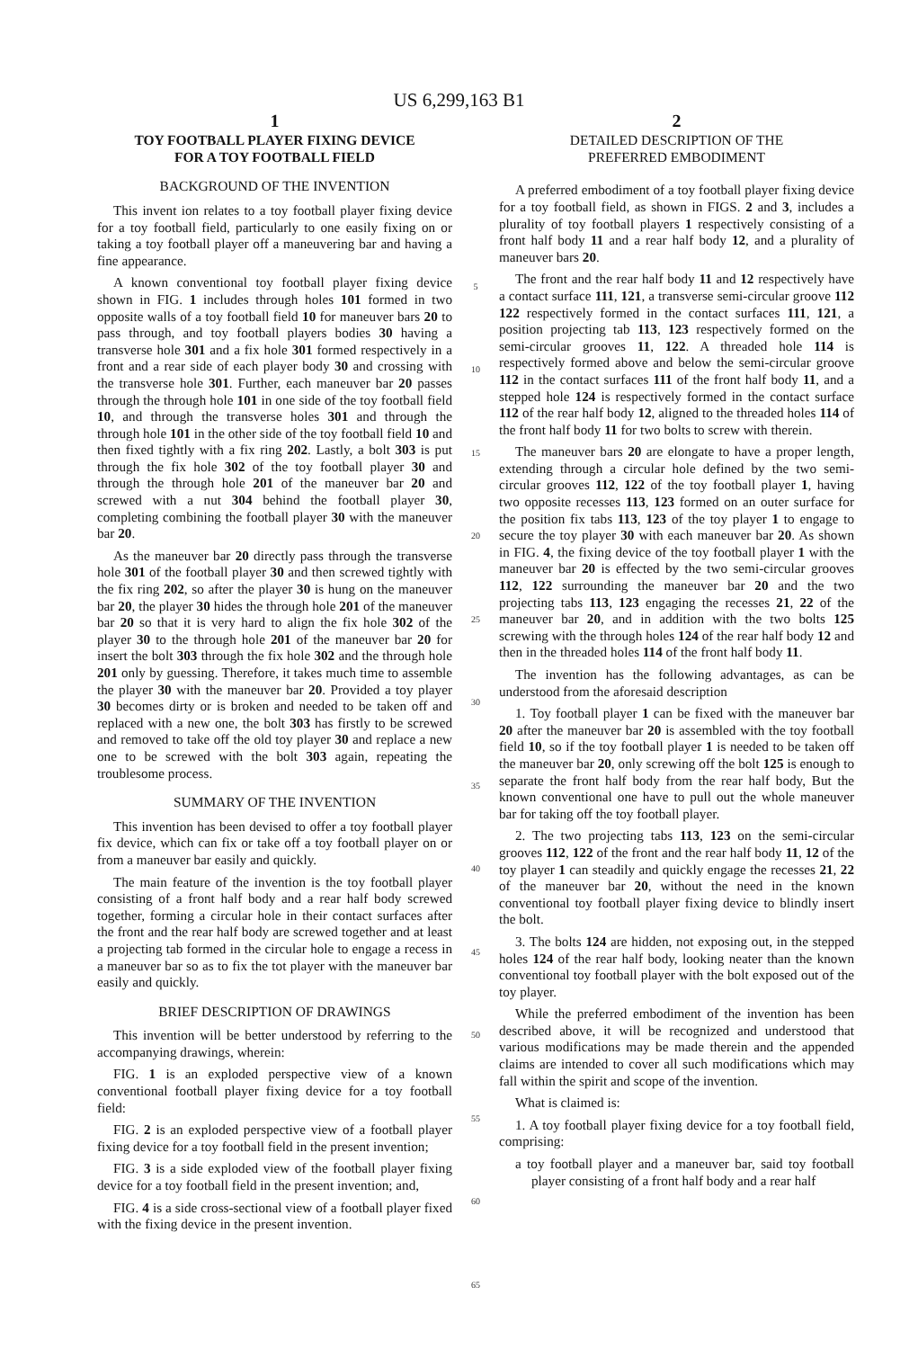US 6,299,163 B1
1
TOY FOOTBALL PLAYER FIXING DEVICE
FOR A TOY FOOTBALL FIELD
BACKGROUND OF THE INVENTION
This invent ion relates to a toy football player fixing device for a toy football field, particularly to one easily fixing on or taking a toy football player off a maneuvering bar and having a fine appearance.
A known conventional toy football player fixing device shown in FIG. 1 includes through holes 101 formed in two opposite walls of a toy football field 10 for maneuver bars 20 to pass through, and toy football players bodies 30 having a transverse hole 301 and a fix hole 301 formed respectively in a front and a rear side of each player body 30 and crossing with the transverse hole 301. Further, each maneuver bar 20 passes through the through hole 101 in one side of the toy football field 10, and through the transverse holes 301 and through the through hole 101 in the other side of the toy football field 10 and then fixed tightly with a fix ring 202. Lastly, a bolt 303 is put through the fix hole 302 of the toy football player 30 and through the through hole 201 of the maneuver bar 20 and screwed with a nut 304 behind the football player 30, completing combining the football player 30 with the maneuver bar 20.
As the maneuver bar 20 directly pass through the transverse hole 301 of the football player 30 and then screwed tightly with the fix ring 202, so after the player 30 is hung on the maneuver bar 20, the player 30 hides the through hole 201 of the maneuver bar 20 so that it is very hard to align the fix hole 302 of the player 30 to the through hole 201 of the maneuver bar 20 for insert the bolt 303 through the fix hole 302 and the through hole 201 only by guessing. Therefore, it takes much time to assemble the player 30 with the maneuver bar 20. Provided a toy player 30 becomes dirty or is broken and needed to be taken off and replaced with a new one, the bolt 303 has firstly to be screwed and removed to take off the old toy player 30 and replace a new one to be screwed with the bolt 303 again, repeating the troublesome process.
SUMMARY OF THE INVENTION
This invention has been devised to offer a toy football player fix device, which can fix or take off a toy football player on or from a maneuver bar easily and quickly.
The main feature of the invention is the toy football player consisting of a front half body and a rear half body screwed together, forming a circular hole in their contact surfaces after the front and the rear half body are screwed together and at least a projecting tab formed in the circular hole to engage a recess in a maneuver bar so as to fix the tot player with the maneuver bar easily and quickly.
BRIEF DESCRIPTION OF DRAWINGS
This invention will be better understood by referring to the accompanying drawings, wherein:
FIG. 1 is an exploded perspective view of a known conventional football player fixing device for a toy football field:
FIG. 2 is an exploded perspective view of a football player fixing device for a toy football field in the present invention;
FIG. 3 is a side exploded view of the football player fixing device for a toy football field in the present invention; and,
FIG. 4 is a side cross-sectional view of a football player fixed with the fixing device in the present invention.
5
10
15
20
25
30
35
40
45
50
55
60
65
2
DETAILED DESCRIPTION OF THE
PREFERRED EMBODIMENT
A preferred embodiment of a toy football player fixing device for a toy football field, as shown in FIGS. 2 and 3, includes a plurality of toy football players 1 respectively consisting of a front half body 11 and a rear half body 12, and a plurality of maneuver bars 20.
The front and the rear half body 11 and 12 respectively have a contact surface 111, 121, a transverse semi-circular groove 112 122 respectively formed in the contact surfaces 111, 121, a position projecting tab 113, 123 respectively formed on the semi-circular grooves 11, 122. A threaded hole 114 is respectively formed above and below the semi-circular groove 112 in the contact surfaces 111 of the front half body 11, and a stepped hole 124 is respectively formed in the contact surface 112 of the rear half body 12, aligned to the threaded holes 114 of the front half body 11 for two bolts to screw with therein.
The maneuver bars 20 are elongate to have a proper length, extending through a circular hole defined by the two semi-circular grooves 112, 122 of the toy football player 1, having two opposite recesses 113, 123 formed on an outer surface for the position fix tabs 113, 123 of the toy player 1 to engage to secure the toy player 30 with each maneuver bar 20. As shown in FIG. 4, the fixing device of the toy football player 1 with the maneuver bar 20 is effected by the two semi-circular grooves 112, 122 surrounding the maneuver bar 20 and the two projecting tabs 113, 123 engaging the recesses 21, 22 of the maneuver bar 20, and in addition with the two bolts 125 screwing with the through holes 124 of the rear half body 12 and then in the threaded holes 114 of the front half body 11.
The invention has the following advantages, as can be understood from the aforesaid description
1. Toy football player 1 can be fixed with the maneuver bar 20 after the maneuver bar 20 is assembled with the toy football field 10, so if the toy football player 1 is needed to be taken off the maneuver bar 20, only screwing off the bolt 125 is enough to separate the front half body from the rear half body, But the known conventional one have to pull out the whole maneuver bar for taking off the toy football player.
2. The two projecting tabs 113, 123 on the semi-circular grooves 112, 122 of the front and the rear half body 11, 12 of the toy player 1 can steadily and quickly engage the recesses 21, 22 of the maneuver bar 20, without the need in the known conventional toy football player fixing device to blindly insert the bolt.
3. The bolts 124 are hidden, not exposing out, in the stepped holes 124 of the rear half body, looking neater than the known conventional toy football player with the bolt exposed out of the toy player.
While the preferred embodiment of the invention has been described above, it will be recognized and understood that various modifications may be made therein and the appended claims are intended to cover all such modifications which may fall within the spirit and scope of the invention.
What is claimed is:
1. A toy football player fixing device for a toy football field, comprising:
a toy football player and a maneuver bar, said toy football player consisting of a front half body and a rear half